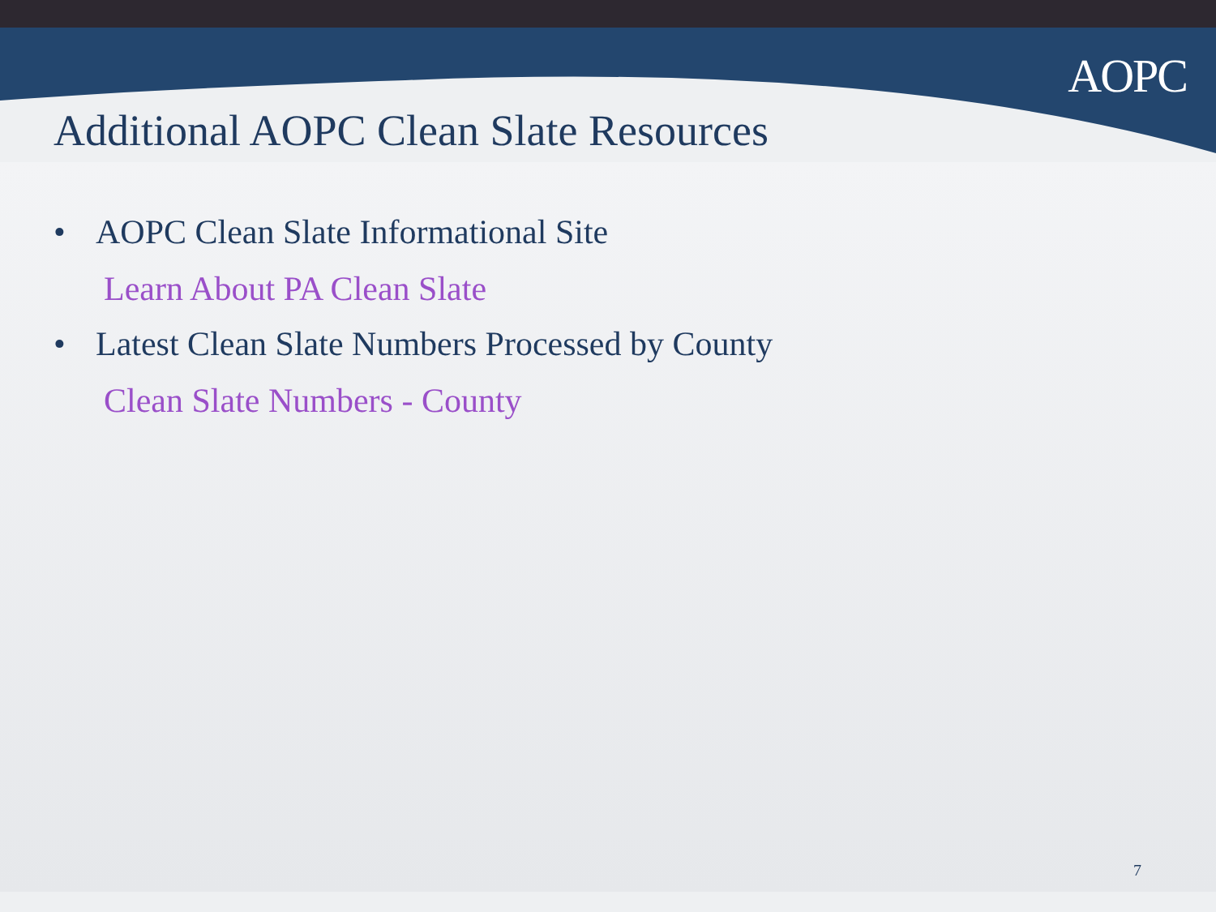AOPC
Additional AOPC Clean Slate Resources
• AOPC Clean Slate Informational Site
Learn About PA Clean Slate
• Latest Clean Slate Numbers Processed by County
Clean Slate Numbers - County
7